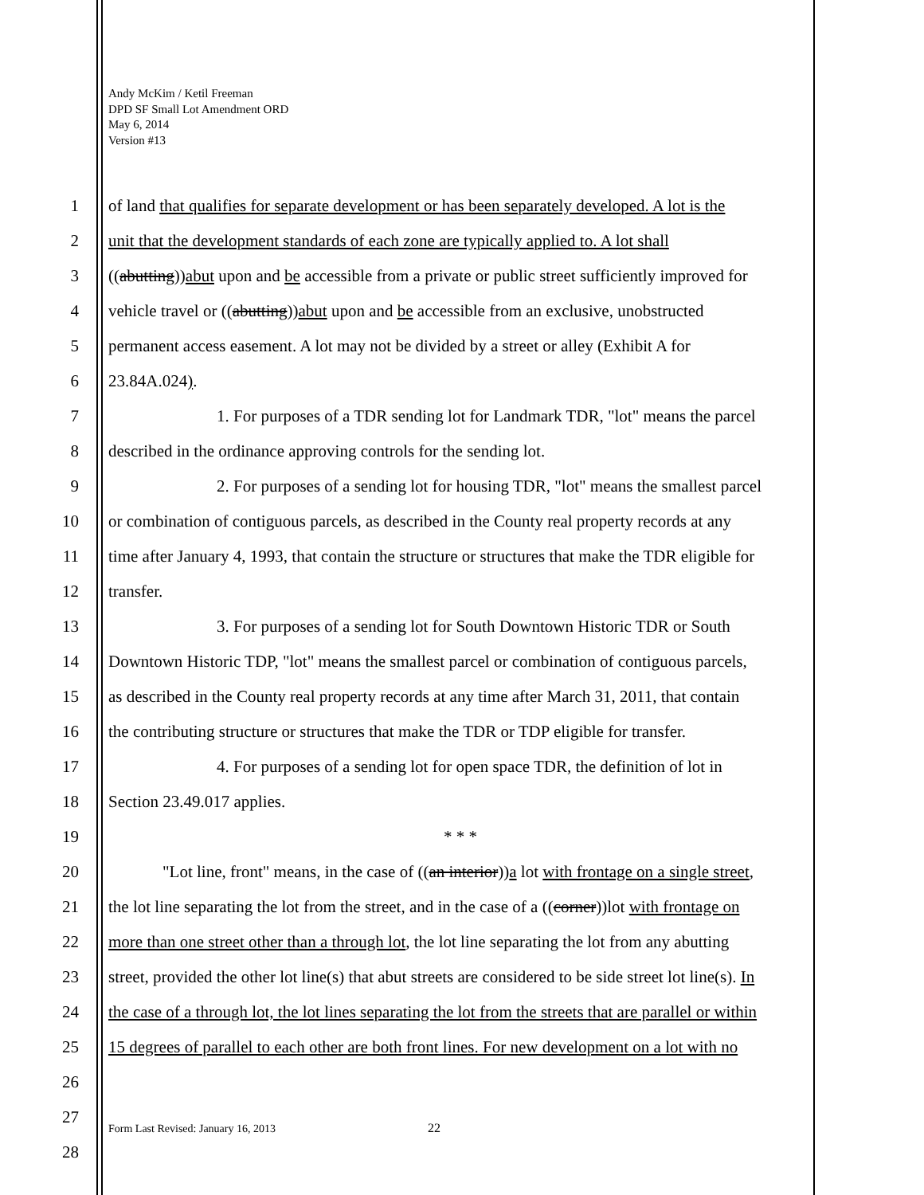Andy McKim / Ketil Freeman
DPD SF Small Lot Amendment ORD
May 6, 2014
Version #13
1 of land that qualifies for separate development or has been separately developed. A lot is the
2 unit that the development standards of each zone are typically applied to. A lot shall
3 ((abutting))abut upon and be accessible from a private or public street sufficiently improved for
4 vehicle travel or ((abutting))abut upon and be accessible from an exclusive, unobstructed
5 permanent access easement. A lot may not be divided by a street or alley (Exhibit A for
6 23.84A.024).
7 1. For purposes of a TDR sending lot for Landmark TDR, "lot" means the parcel
8 described in the ordinance approving controls for the sending lot.
9 2. For purposes of a sending lot for housing TDR, "lot" means the smallest parcel
10 or combination of contiguous parcels, as described in the County real property records at any
11 time after January 4, 1993, that contain the structure or structures that make the TDR eligible for
12 transfer.
13 3. For purposes of a sending lot for South Downtown Historic TDR or South
14 Downtown Historic TDP, "lot" means the smallest parcel or combination of contiguous parcels,
15 as described in the County real property records at any time after March 31, 2011, that contain
16 the contributing structure or structures that make the TDR or TDP eligible for transfer.
17 4. For purposes of a sending lot for open space TDR, the definition of lot in
18 Section 23.49.017 applies.
19 * * *
20 "Lot line, front" means, in the case of ((an interior))a lot with frontage on a single street,
21 the lot line separating the lot from the street, and in the case of a ((corner))lot with frontage on
22 more than one street other than a through lot, the lot line separating the lot from any abutting
23 street, provided the other lot line(s) that abut streets are considered to be side street lot line(s). In
24 the case of a through lot, the lot lines separating the lot from the streets that are parallel or within
25 15 degrees of parallel to each other are both front lines. For new development on a lot with no
26
27
Form Last Revised: January 16, 2013
22
28